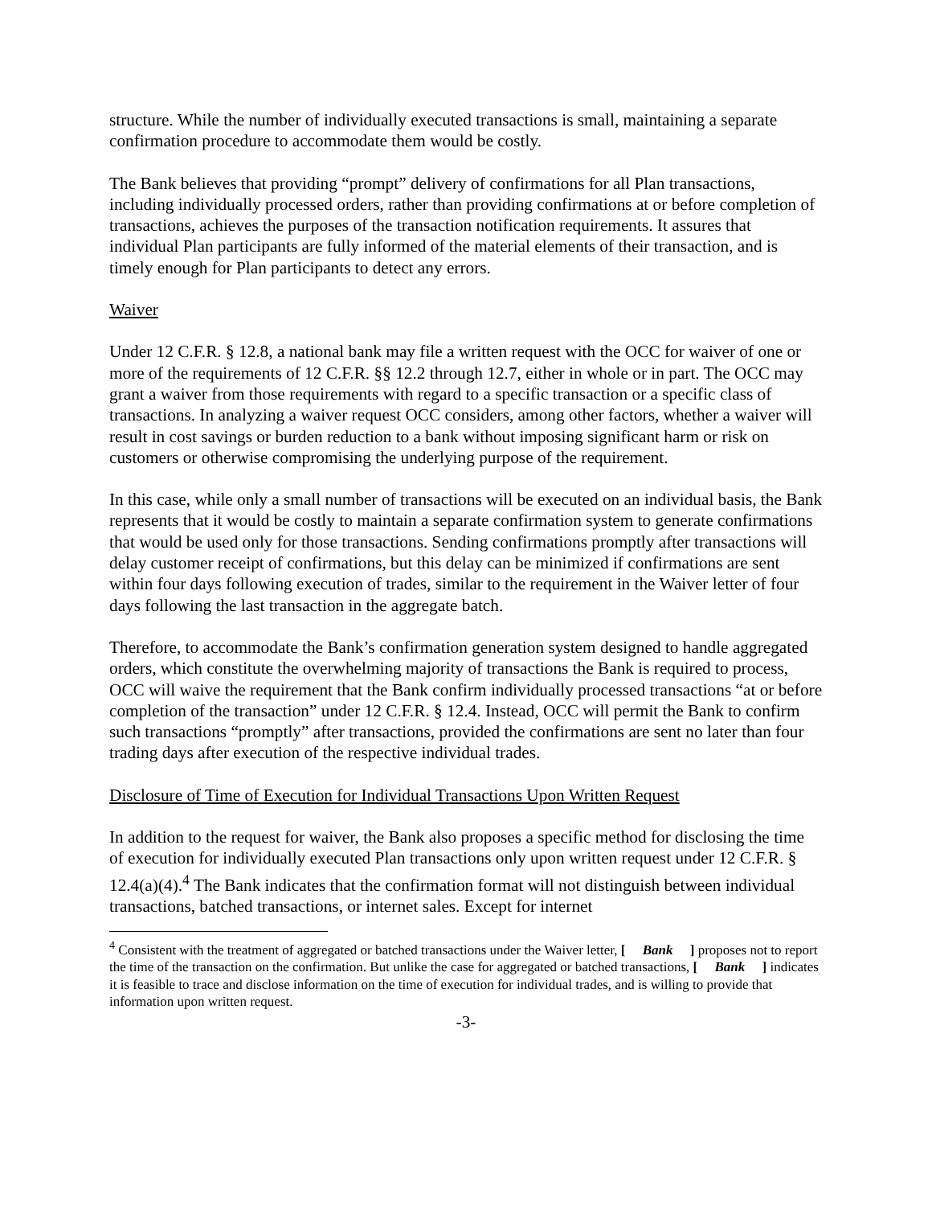structure. While the number of individually executed transactions is small, maintaining a separate confirmation procedure to accommodate them would be costly.
The Bank believes that providing “prompt” delivery of confirmations for all Plan transactions, including individually processed orders, rather than providing confirmations at or before completion of transactions, achieves the purposes of the transaction notification requirements. It assures that individual Plan participants are fully informed of the material elements of their transaction, and is timely enough for Plan participants to detect any errors.
Waiver
Under 12 C.F.R. § 12.8, a national bank may file a written request with the OCC for waiver of one or more of the requirements of 12 C.F.R. §§ 12.2 through 12.7, either in whole or in part. The OCC may grant a waiver from those requirements with regard to a specific transaction or a specific class of transactions. In analyzing a waiver request OCC considers, among other factors, whether a waiver will result in cost savings or burden reduction to a bank without imposing significant harm or risk on customers or otherwise compromising the underlying purpose of the requirement.
In this case, while only a small number of transactions will be executed on an individual basis, the Bank represents that it would be costly to maintain a separate confirmation system to generate confirmations that would be used only for those transactions. Sending confirmations promptly after transactions will delay customer receipt of confirmations, but this delay can be minimized if confirmations are sent within four days following execution of trades, similar to the requirement in the Waiver letter of four days following the last transaction in the aggregate batch.
Therefore, to accommodate the Bank’s confirmation generation system designed to handle aggregated orders, which constitute the overwhelming majority of transactions the Bank is required to process, OCC will waive the requirement that the Bank confirm individually processed transactions “at or before completion of the transaction” under 12 C.F.R. § 12.4. Instead, OCC will permit the Bank to confirm such transactions “promptly” after transactions, provided the confirmations are sent no later than four trading days after execution of the respective individual trades.
Disclosure of Time of Execution for Individual Transactions Upon Written Request
In addition to the request for waiver, the Bank also proposes a specific method for disclosing the time of execution for individually executed Plan transactions only upon written request under 12 C.F.R. § 12.4(a)(4).<sup>4</sup> The Bank indicates that the confirmation format will not distinguish between individual transactions, batched transactions, or internet sales. Except for internet
<sup>4</sup> Consistent with the treatment of aggregated or batched transactions under the Waiver letter, [ Bank ] proposes not to report the time of the transaction on the confirmation. But unlike the case for aggregated or batched transactions, [ Bank ] indicates it is feasible to trace and disclose information on the time of execution for individual trades, and is willing to provide that information upon written request.
-3-